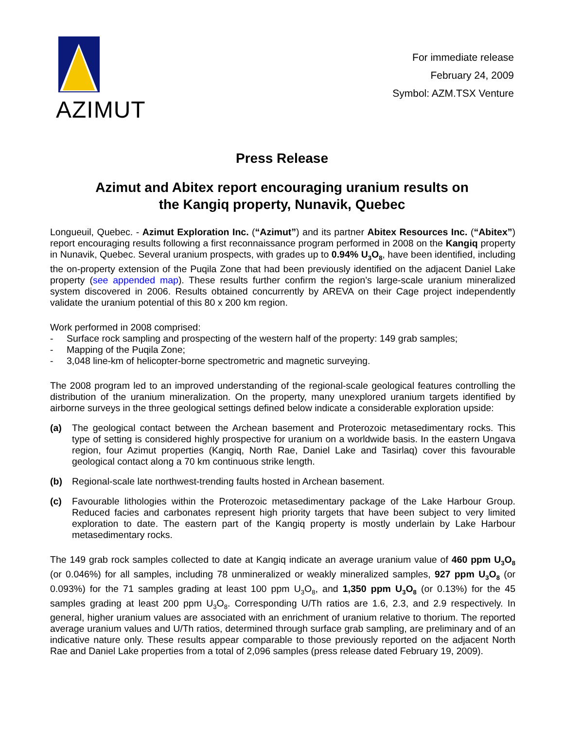AZIMUT
For immediate release
February 24, 2009
Symbol: AZM.TSX Venture
Press Release
Azimut and Abitex report encouraging uranium results on
the Kangiq property, Nunavik, Quebec
Longueuil, Quebec. - Azimut Exploration Inc. (“Azimut”) and its partner Abitex Resources Inc. (“Abitex”) report encouraging results following a first reconnaissance program performed in 2008 on the Kangiq property in Nunavik, Quebec. Several uranium prospects, with grades up to 0.94% U<sub>3</sub>O<sub>8</sub>, have been identified, including the on-property extension of the Puqila Zone that had been previously identified on the adjacent Daniel Lake property (see appended map). These results further confirm the region’s large-scale uranium mineralized system discovered in 2006. Results obtained concurrently by AREVA on their Cage project independently validate the uranium potential of this 80 x 200 km region.
Work performed in 2008 comprised:
- Surface rock sampling and prospecting of the western half of the property: 149 grab samples;
- Mapping of the Puqila Zone;
- 3,048 line-km of helicopter-borne spectrometric and magnetic surveying.
The 2008 program led to an improved understanding of the regional-scale geological features controlling the distribution of the uranium mineralization. On the property, many unexplored uranium targets identified by airborne surveys in the three geological settings defined below indicate a considerable exploration upside:
(a) The geological contact between the Archean basement and Proterozoic metasedimentary rocks. This type of setting is considered highly prospective for uranium on a worldwide basis. In the eastern Ungava region, four Azimut properties (Kangiq, North Rae, Daniel Lake and Tasirlaq) cover this favourable geological contact along a 70 km continuous strike length.
(b) Regional-scale late northwest-trending faults hosted in Archean basement.
(c) Favourable lithologies within the Proterozoic metasedimentary package of the Lake Harbour Group. Reduced facies and carbonates represent high priority targets that have been subject to very limited exploration to date. The eastern part of the Kangiq property is mostly underlain by Lake Harbour metasedimentary rocks.
The 149 grab rock samples collected to date at Kangiq indicate an average uranium value of 460 ppm U<sub>3</sub>O<sub>8</sub> (or 0.046%) for all samples, including 78 unmineralized or weakly mineralized samples, 927 ppm U<sub>3</sub>O<sub>8</sub> (or 0.093%) for the 71 samples grading at least 100 ppm U<sub>3</sub>O<sub>8</sub>, and 1,350 ppm U<sub>3</sub>O<sub>8</sub> (or 0.13%) for the 45 samples grading at least 200 ppm U<sub>3</sub>O<sub>8</sub>. Corresponding U/Th ratios are 1.6, 2.3, and 2.9 respectively. In general, higher uranium values are associated with an enrichment of uranium relative to thorium. The reported average uranium values and U/Th ratios, determined through surface grab sampling, are preliminary and of an indicative nature only. These results appear comparable to those previously reported on the adjacent North Rae and Daniel Lake properties from a total of 2,096 samples (press release dated February 19, 2009).